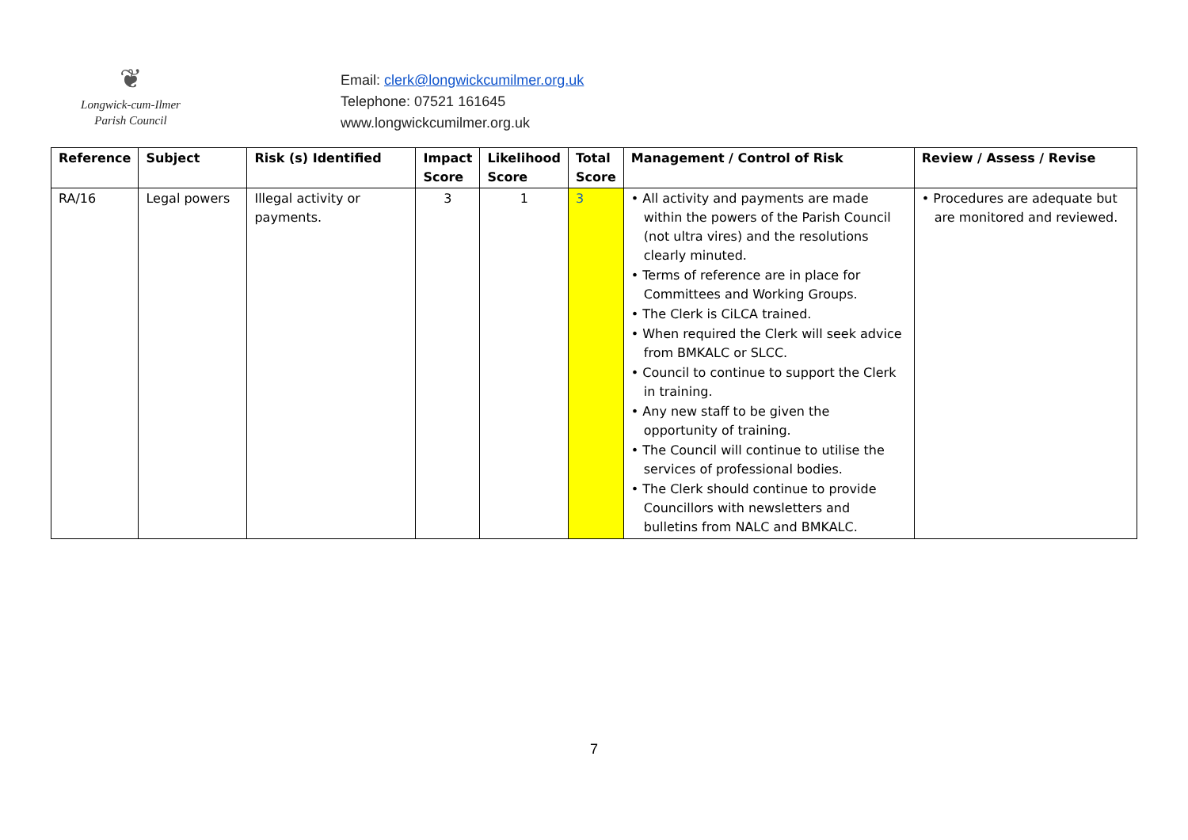❦
Longwick-cum-Ilmer
Parish Council
Email: clerk@longwickcumilmer.org.uk
Telephone: 07521 161645
www.longwickcumilmer.org.uk
| Reference | Subject | Risk (s) Identified | Impact Score | Likelihood Score | Total Score | Management / Control of Risk | Review / Assess / Revise |
| --- | --- | --- | --- | --- | --- | --- | --- |
| RA/16 | Legal powers | Illegal activity or payments. | 3 | 1 | 3 | • All activity and payments are made within the powers of the Parish Council (not ultra vires) and the resolutions clearly minuted. • Terms of reference are in place for Committees and Working Groups. • The Clerk is CiLCA trained. • When required the Clerk will seek advice from BMKALC or SLCC. • Council to continue to support the Clerk in training. • Any new staff to be given the opportunity of training. • The Council will continue to utilise the services of professional bodies. • The Clerk should continue to provide Councillors with newsletters and bulletins from NALC and BMKALC. | • Procedures are adequate but are monitored and reviewed. |
7